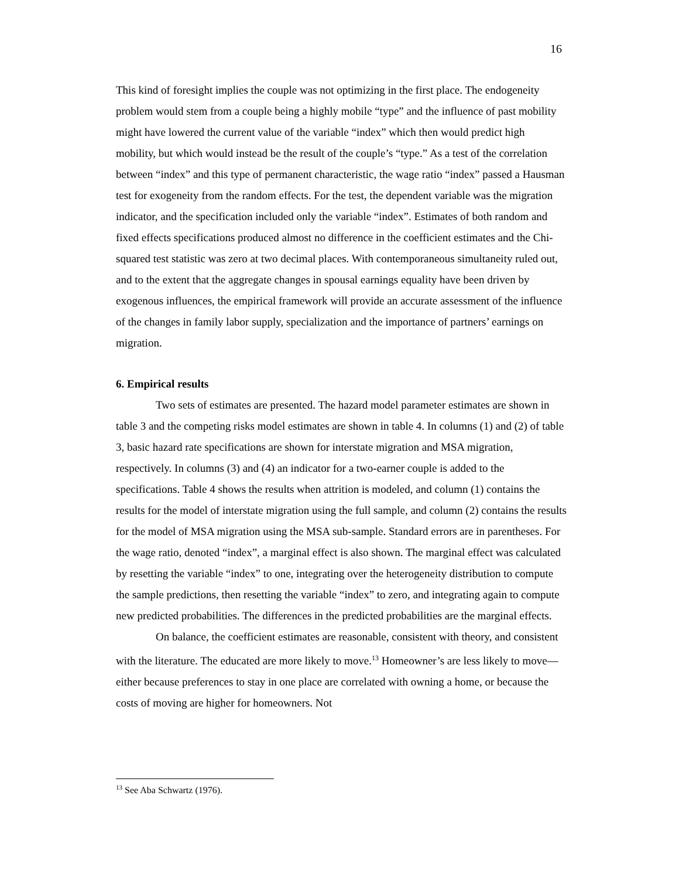16
This kind of foresight implies the couple was not optimizing in the first place. The endogeneity problem would stem from a couple being a highly mobile “type” and the influence of past mobility might have lowered the current value of the variable “index” which then would predict high mobility, but which would instead be the result of the couple’s “type.” As a test of the correlation between “index” and this type of permanent characteristic, the wage ratio “index” passed a Hausman test for exogeneity from the random effects. For the test, the dependent variable was the migration indicator, and the specification included only the variable “index”. Estimates of both random and fixed effects specifications produced almost no difference in the coefficient estimates and the Chi-squared test statistic was zero at two decimal places. With contemporaneous simultaneity ruled out, and to the extent that the aggregate changes in spousal earnings equality have been driven by exogenous influences, the empirical framework will provide an accurate assessment of the influence of the changes in family labor supply, specialization and the importance of partners’ earnings on migration.
6. Empirical results
Two sets of estimates are presented. The hazard model parameter estimates are shown in table 3 and the competing risks model estimates are shown in table 4. In columns (1) and (2) of table 3, basic hazard rate specifications are shown for interstate migration and MSA migration, respectively. In columns (3) and (4) an indicator for a two-earner couple is added to the specifications. Table 4 shows the results when attrition is modeled, and column (1) contains the results for the model of interstate migration using the full sample, and column (2) contains the results for the model of MSA migration using the MSA sub-sample. Standard errors are in parentheses. For the wage ratio, denoted “index”, a marginal effect is also shown. The marginal effect was calculated by resetting the variable “index” to one, integrating over the heterogeneity distribution to compute the sample predictions, then resetting the variable “index” to zero, and integrating again to compute new predicted probabilities. The differences in the predicted probabilities are the marginal effects.
On balance, the coefficient estimates are reasonable, consistent with theory, and consistent with the literature. The educated are more likely to move.<sup>13</sup> Homeowner’s are less likely to move—either because preferences to stay in one place are correlated with owning a home, or because the costs of moving are higher for homeowners. Not
<sup>13</sup> See Aba Schwartz (1976).